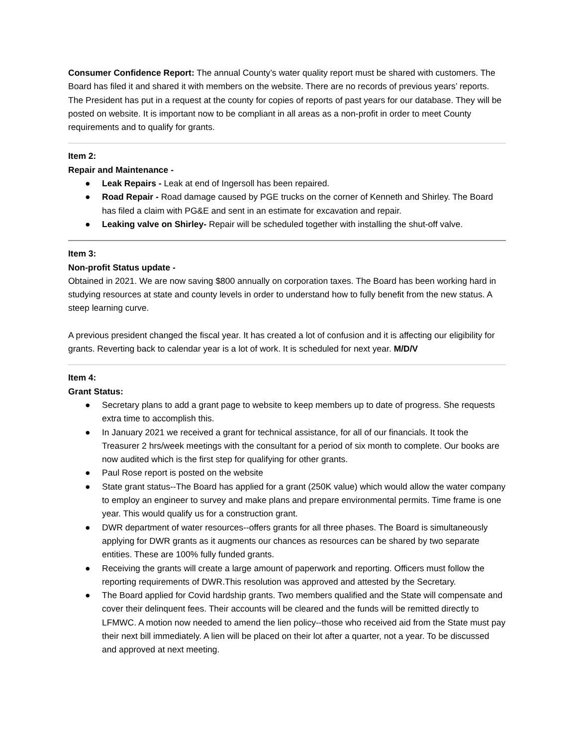Consumer Confidence Report: The annual County’s water quality report must be shared with customers. The Board has filed it and shared it with members on the website. There are no records of previous years’ reports. The President has put in a request at the county for copies of reports of past years for our database. They will be posted on website. It is important now to be compliant in all areas as a non-profit in order to meet County requirements and to qualify for grants.
Item 2:
Repair and Maintenance -
● Leak Repairs - Leak at end of Ingersoll has been repaired.
● Road Repair - Road damage caused by PGE trucks on the corner of Kenneth and Shirley. The Board has filed a claim with PG&E and sent in an estimate for excavation and repair.
● Leaking valve on Shirley- Repair will be scheduled together with installing the shut-off valve.
Item 3:
Non-profit Status update -
Obtained in 2021. We are now saving $800 annually on corporation taxes. The Board has been working hard in studying resources at state and county levels in order to understand how to fully benefit from the new status. A steep learning curve.
A previous president changed the fiscal year. It has created a lot of confusion and it is affecting our eligibility for grants. Reverting back to calendar year is a lot of work. It is scheduled for next year. M/D/V
Item 4:
Grant Status:
● Secretary plans to add a grant page to website to keep members up to date of progress. She requests extra time to accomplish this.
● In January 2021 we received a grant for technical assistance, for all of our financials. It took the Treasurer 2 hrs/week meetings with the consultant for a period of six month to complete. Our books are now audited which is the first step for qualifying for other grants.
● Paul Rose report is posted on the website
● State grant status--The Board has applied for a grant (250K value) which would allow the water company to employ an engineer to survey and make plans and prepare environmental permits. Time frame is one year. This would qualify us for a construction grant.
● DWR department of water resources--offers grants for all three phases. The Board is simultaneously applying for DWR grants as it augments our chances as resources can be shared by two separate entities. These are 100% fully funded grants.
● Receiving the grants will create a large amount of paperwork and reporting. Officers must follow the reporting requirements of DWR.This resolution was approved and attested by the Secretary.
● The Board applied for Covid hardship grants. Two members qualified and the State will compensate and cover their delinquent fees. Their accounts will be cleared and the funds will be remitted directly to LFMWC. A motion now needed to amend the lien policy--those who received aid from the State must pay their next bill immediately. A lien will be placed on their lot after a quarter, not a year. To be discussed and approved at next meeting.